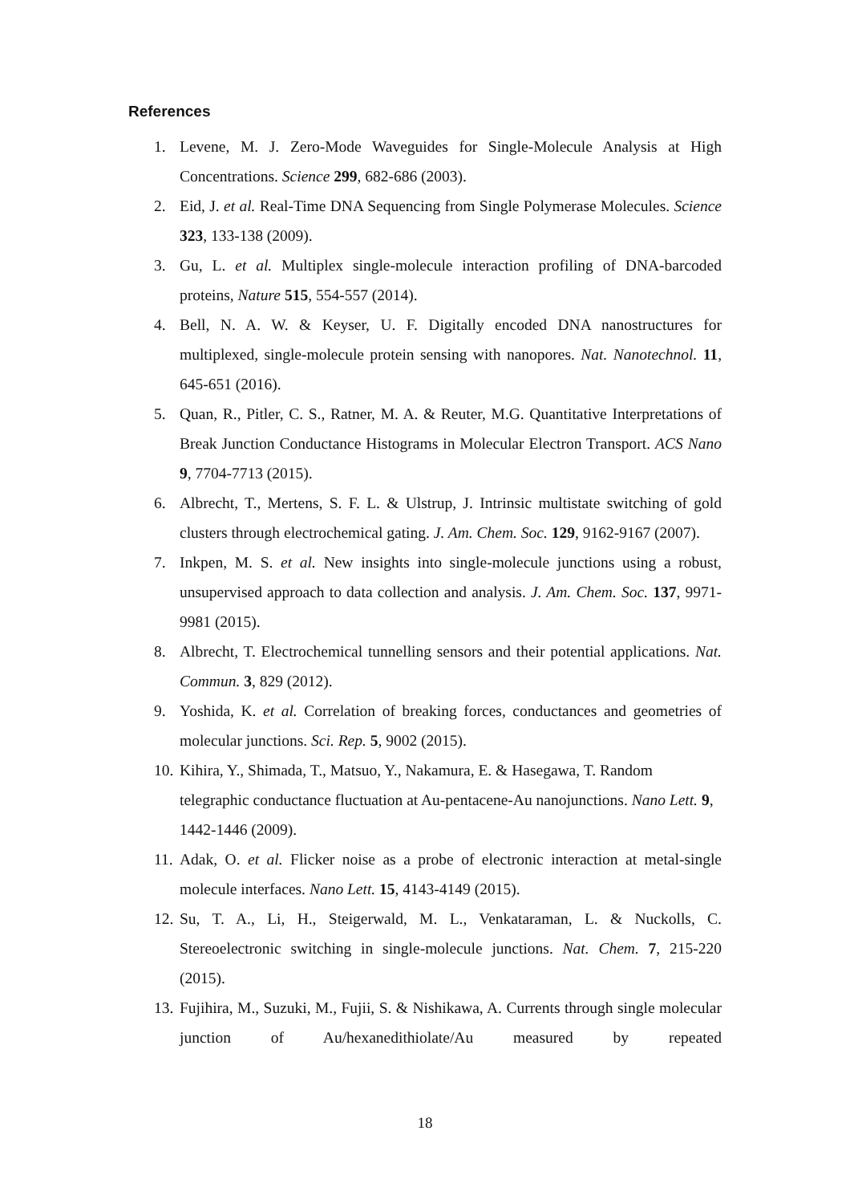References
1. Levene, M. J. Zero-Mode Waveguides for Single-Molecule Analysis at High Concentrations. Science 299, 682-686 (2003).
2. Eid, J. et al. Real-Time DNA Sequencing from Single Polymerase Molecules. Science 323, 133-138 (2009).
3. Gu, L. et al. Multiplex single-molecule interaction profiling of DNA-barcoded proteins, Nature 515, 554-557 (2014).
4. Bell, N. A. W. & Keyser, U. F. Digitally encoded DNA nanostructures for multiplexed, single-molecule protein sensing with nanopores. Nat. Nanotechnol. 11, 645-651 (2016).
5. Quan, R., Pitler, C. S., Ratner, M. A. & Reuter, M.G. Quantitative Interpretations of Break Junction Conductance Histograms in Molecular Electron Transport. ACS Nano 9, 7704-7713 (2015).
6. Albrecht, T., Mertens, S. F. L. & Ulstrup, J. Intrinsic multistate switching of gold clusters through electrochemical gating. J. Am. Chem. Soc. 129, 9162-9167 (2007).
7. Inkpen, M. S. et al. New insights into single-molecule junctions using a robust, unsupervised approach to data collection and analysis. J. Am. Chem. Soc. 137, 9971-9981 (2015).
8. Albrecht, T. Electrochemical tunnelling sensors and their potential applications. Nat. Commun. 3, 829 (2012).
9. Yoshida, K. et al. Correlation of breaking forces, conductances and geometries of molecular junctions. Sci. Rep. 5, 9002 (2015).
10. Kihira, Y., Shimada, T., Matsuo, Y., Nakamura, E. & Hasegawa, T. Random telegraphic conductance fluctuation at Au-pentacene-Au nanojunctions. Nano Lett. 9, 1442-1446 (2009).
11. Adak, O. et al. Flicker noise as a probe of electronic interaction at metal-single molecule interfaces. Nano Lett. 15, 4143-4149 (2015).
12. Su, T. A., Li, H., Steigerwald, M. L., Venkataraman, L. & Nuckolls, C. Stereoelectronic switching in single-molecule junctions. Nat. Chem. 7, 215-220 (2015).
13. Fujihira, M., Suzuki, M., Fujii, S. & Nishikawa, A. Currents through single molecular junction of Au/hexanedithiolate/Au measured by repeated
18